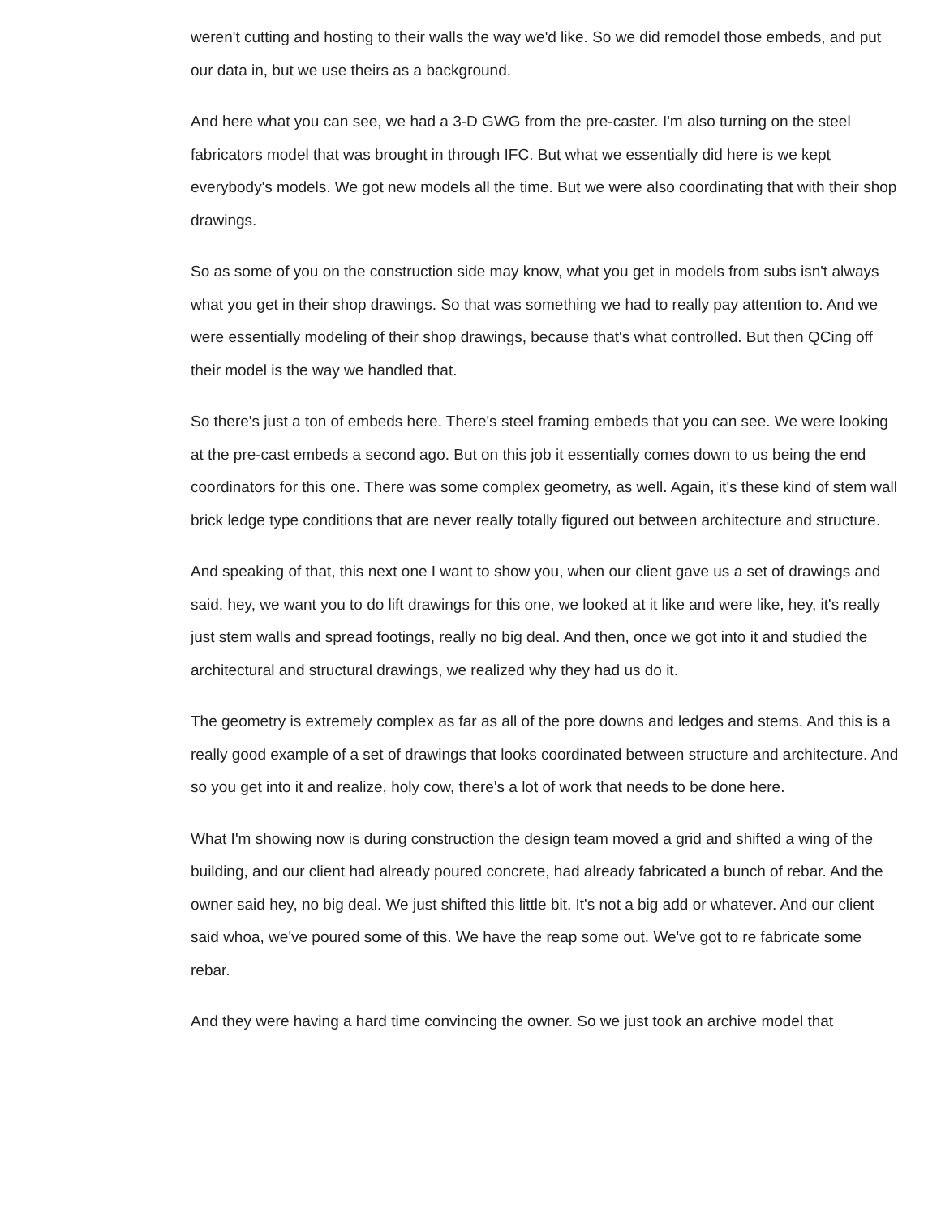weren't cutting and hosting to their walls the way we'd like. So we did remodel those embeds, and put our data in, but we use theirs as a background.
And here what you can see, we had a 3-D GWG from the pre-caster. I'm also turning on the steel fabricators model that was brought in through IFC. But what we essentially did here is we kept everybody's models. We got new models all the time. But we were also coordinating that with their shop drawings.
So as some of you on the construction side may know, what you get in models from subs isn't always what you get in their shop drawings. So that was something we had to really pay attention to. And we were essentially modeling of their shop drawings, because that's what controlled. But then QCing off their model is the way we handled that.
So there's just a ton of embeds here. There's steel framing embeds that you can see. We were looking at the pre-cast embeds a second ago. But on this job it essentially comes down to us being the end coordinators for this one. There was some complex geometry, as well. Again, it's these kind of stem wall brick ledge type conditions that are never really totally figured out between architecture and structure.
And speaking of that, this next one I want to show you, when our client gave us a set of drawings and said, hey, we want you to do lift drawings for this one, we looked at it like and were like, hey, it's really just stem walls and spread footings, really no big deal. And then, once we got into it and studied the architectural and structural drawings, we realized why they had us do it.
The geometry is extremely complex as far as all of the pore downs and ledges and stems. And this is a really good example of a set of drawings that looks coordinated between structure and architecture. And so you get into it and realize, holy cow, there's a lot of work that needs to be done here.
What I'm showing now is during construction the design team moved a grid and shifted a wing of the building, and our client had already poured concrete, had already fabricated a bunch of rebar. And the owner said hey, no big deal. We just shifted this little bit. It's not a big add or whatever. And our client said whoa, we've poured some of this. We have the reap some out. We've got to re fabricate some rebar.
And they were having a hard time convincing the owner. So we just took an archive model that